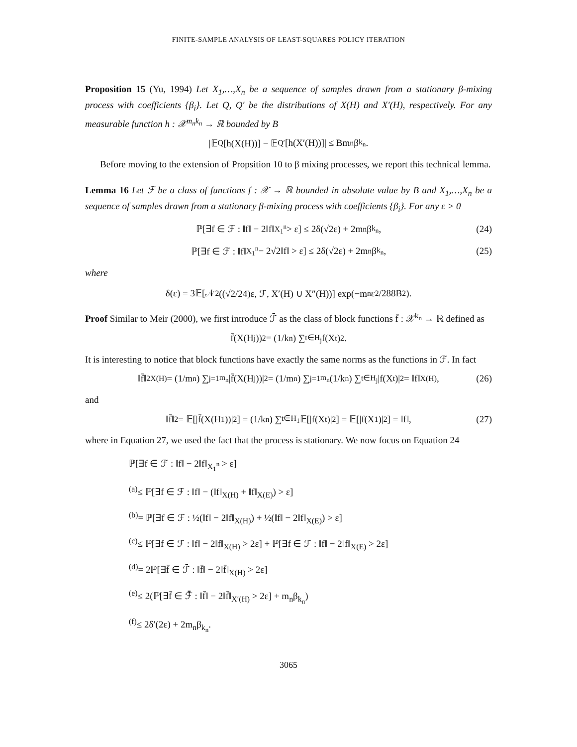FINITE-SAMPLE ANALYSIS OF LEAST-SQUARES POLICY ITERATION
Proposition 15 (Yu, 1994) Let X<sub>1</sub>,…,X<sub>n</sub> be a sequence of samples drawn from a stationary β-mixing process with coefficients {β<sub>i</sub>}. Let Q, Q′ be the distributions of X(H) and X′(H), respectively. For any measurable function h : 𝒳<sup>m<sub>n</sub>k<sub>n</sub></sup> → ℝ bounded by B
|𝔼<sub>Q</sub>[h(X(H))] − 𝔼<sub>Q′</sub>[h(X′(H))]| ≤ Bm<sub>n</sub>β<sub>k<sub>n</sub></sub>.
Before moving to the extension of Propsition 10 to β mixing processes, we report this technical lemma.
Lemma 16 Let ℱ be a class of functions f : 𝒳 → ℝ bounded in absolute value by B and X<sub>1</sub>,…,X<sub>n</sub> be a sequence of samples drawn from a stationary β-mixing process with coefficients {β<sub>i</sub>}. For any ε > 0
ℙ[∃f ∈ ℱ : ‖f‖ − 2‖f‖<sub>X<sub>1</sub><sup>n</sup></sub> > ε] ≤ 2δ(√2ε) + 2m<sub>n</sub>β<sub>k<sub>n</sub></sub>, (24)
ℙ[∃f ∈ ℱ : ‖f‖<sub>X<sub>1</sub><sup>n</sup></sub> − 2√2‖f‖ > ε] ≤ 2δ(√2ε) + 2m<sub>n</sub>β<sub>k<sub>n</sub></sub>, (25)
where
δ(ε) = 3𝔼[𝒩<sub>2</sub>((√2/24)ε, ℱ, X′(H) ∪ X″(H))] exp(−m<sub>n</sub>ε<sup>2</sup>/288B<sup>2</sup>).
Proof Similar to Meir (2000), we first introduce ℱ̄ as the class of block functions f̄ : 𝒳<sup>k<sub>n</sub></sup> → ℝ defined as
f̄(X(H<sub>j</sub>))<sup>2</sup> = (1/k<sub>n</sub>) ∑<sub>t∈H<sub>j</sub></sub> f(X<sub>t</sub>)<sup>2</sup>.
It is interesting to notice that block functions have exactly the same norms as the functions in ℱ. In fact
‖f̄‖<sup>2</sup><sub>X(H)</sub> = (1/m<sub>n</sub>) ∑<sub>j=1</sub><sup>m<sub>n</sub></sup> |f̄(X(H<sub>j</sub>))|<sup>2</sup> = (1/m<sub>n</sub>) ∑<sub>j=1</sub><sup>m<sub>n</sub></sup> (1/k<sub>n</sub>) ∑<sub>t∈H<sub>j</sub></sub> |f(X<sub>t</sub>)|<sup>2</sup> = ‖f‖<sub>X(H)</sub>, (26)
and
‖f̄‖<sup>2</sup> = 𝔼[|f̄(X(H<sub>1</sub>))|<sup>2</sup>] = (1/k<sub>n</sub>) ∑<sub>t∈H<sub>1</sub></sub> 𝔼[|f(X<sub>t</sub>)|<sup>2</sup>] = 𝔼[|f(X<sub>1</sub>)|<sup>2</sup>] = ‖f‖, (27)
where in Equation 27, we used the fact that the process is stationary. We now focus on Equation 24
ℙ[∃f ∈ ℱ : ‖f‖ − 2‖f‖<sub>X<sub>1</sub><sup>n</sup></sub> > ε]
<sup>(a)</sup>≤ ℙ[∃f ∈ ℱ : ‖f‖ − (‖f‖<sub>X(H)</sub> + ‖f‖<sub>X(E)</sub>) > ε]
<sup>(b)</sup>= ℙ[∃f ∈ ℱ : ½(‖f‖ − 2‖f‖<sub>X(H)</sub>) + ½(‖f‖ − 2‖f‖<sub>X(E)</sub>) > ε]
<sup>(c)</sup>≤ ℙ[∃f ∈ ℱ : ‖f‖ − 2‖f‖<sub>X(H)</sub> > 2ε] + ℙ[∃f ∈ ℱ : ‖f‖ − 2‖f‖<sub>X(E)</sub> > 2ε]
<sup>(d)</sup>= 2ℙ[∃f̄ ∈ ℱ̄ : ‖f̄‖ − 2‖f̄‖<sub>X(H)</sub> > 2ε]
<sup>(e)</sup>≤ 2(ℙ[∃f̄ ∈ ℱ̄ : ‖f̄‖ − 2‖f̄‖<sub>X′(H)</sub> > 2ε] + m<sub>n</sub>β<sub>k<sub>n</sub></sub>)
<sup>(f)</sup>≤ 2δ′(2ε) + 2m<sub>n</sub>β<sub>k<sub>n</sub></sub>.
3065